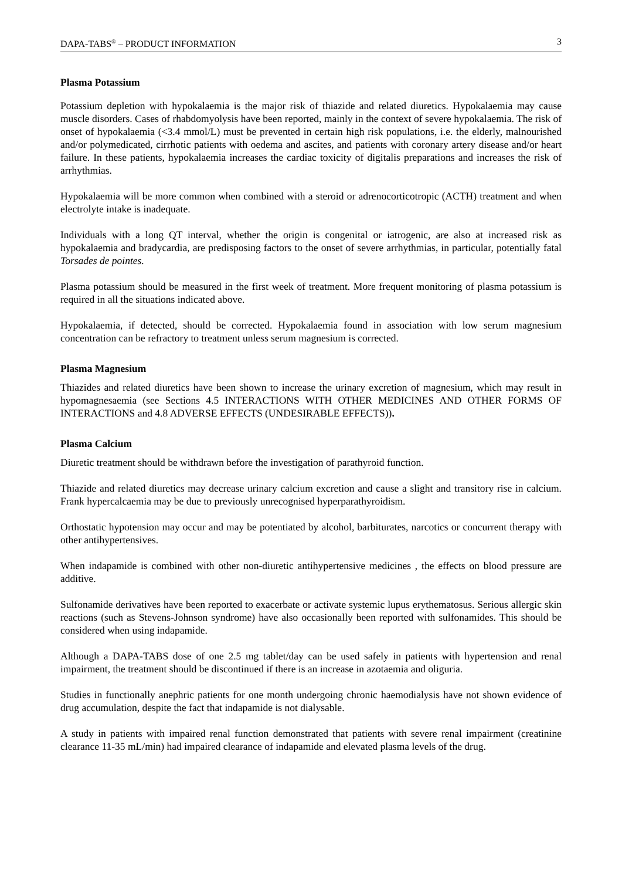DAPA-TABS<sup>®</sup> – PRODUCT INFORMATION 3
Plasma Potassium
Potassium depletion with hypokalaemia is the major risk of thiazide and related diuretics. Hypokalaemia may cause muscle disorders. Cases of rhabdomyolysis have been reported, mainly in the context of severe hypokalaemia. The risk of onset of hypokalaemia (<3.4 mmol/L) must be prevented in certain high risk populations, i.e. the elderly, malnourished and/or polymedicated, cirrhotic patients with oedema and ascites, and patients with coronary artery disease and/or heart failure. In these patients, hypokalaemia increases the cardiac toxicity of digitalis preparations and increases the risk of arrhythmias.
Hypokalaemia will be more common when combined with a steroid or adrenocorticotropic (ACTH) treatment and when electrolyte intake is inadequate.
Individuals with a long QT interval, whether the origin is congenital or iatrogenic, are also at increased risk as hypokalaemia and bradycardia, are predisposing factors to the onset of severe arrhythmias, in particular, potentially fatal Torsades de pointes.
Plasma potassium should be measured in the first week of treatment. More frequent monitoring of plasma potassium is required in all the situations indicated above.
Hypokalaemia, if detected, should be corrected. Hypokalaemia found in association with low serum magnesium concentration can be refractory to treatment unless serum magnesium is corrected.
Plasma Magnesium
Thiazides and related diuretics have been shown to increase the urinary excretion of magnesium, which may result in hypomagnesaemia (see Sections 4.5 INTERACTIONS WITH OTHER MEDICINES AND OTHER FORMS OF INTERACTIONS and 4.8 ADVERSE EFFECTS (UNDESIRABLE EFFECTS)).
Plasma Calcium
Diuretic treatment should be withdrawn before the investigation of parathyroid function.
Thiazide and related diuretics may decrease urinary calcium excretion and cause a slight and transitory rise in calcium. Frank hypercalcaemia may be due to previously unrecognised hyperparathyroidism.
Orthostatic hypotension may occur and may be potentiated by alcohol, barbiturates, narcotics or concurrent therapy with other antihypertensives.
When indapamide is combined with other non-diuretic antihypertensive medicines , the effects on blood pressure are additive.
Sulfonamide derivatives have been reported to exacerbate or activate systemic lupus erythematosus. Serious allergic skin reactions (such as Stevens-Johnson syndrome) have also occasionally been reported with sulfonamides. This should be considered when using indapamide.
Although a DAPA-TABS dose of one 2.5 mg tablet/day can be used safely in patients with hypertension and renal impairment, the treatment should be discontinued if there is an increase in azotaemia and oliguria.
Studies in functionally anephric patients for one month undergoing chronic haemodialysis have not shown evidence of drug accumulation, despite the fact that indapamide is not dialysable.
A study in patients with impaired renal function demonstrated that patients with severe renal impairment (creatinine clearance 11-35 mL/min) had impaired clearance of indapamide and elevated plasma levels of the drug.